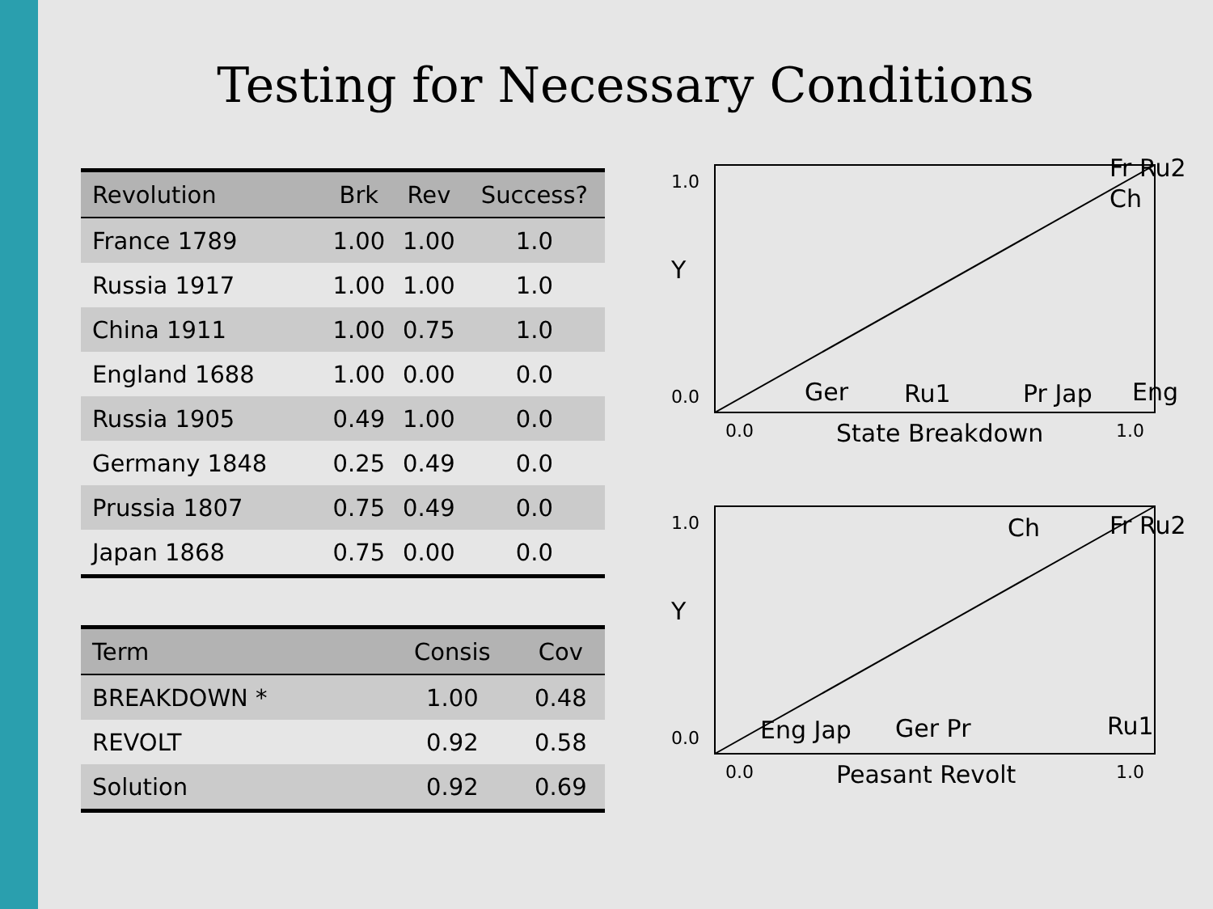Testing for Necessary Conditions
| Revolution | Brk | Rev | Success? |
| --- | --- | --- | --- |
| France 1789 | 1.00 | 1.00 | 1.0 |
| Russia 1917 | 1.00 | 1.00 | 1.0 |
| China 1911 | 1.00 | 0.75 | 1.0 |
| England 1688 | 1.00 | 0.00 | 0.0 |
| Russia 1905 | 0.49 | 1.00 | 0.0 |
| Germany 1848 | 0.25 | 0.49 | 0.0 |
| Prussia 1807 | 0.75 | 0.49 | 0.0 |
| Japan 1868 | 0.75 | 0.00 | 0.0 |
| Term | Consis | Cov |
| --- | --- | --- |
| BREAKDOWN * | 1.00 | 0.48 |
| REVOLT | 0.92 | 0.58 |
| Solution | 0.92 | 0.69 |
1.0
Y
0.0
Fr Ru2
Ch
Ger
Ru1
Pr Jap
Eng
0.0
State Breakdown
1.0
1.0
Y
0.0
Ch
Fr Ru2
Eng Jap
Ger Pr
Ru1
0.0
Peasant Revolt
1.0